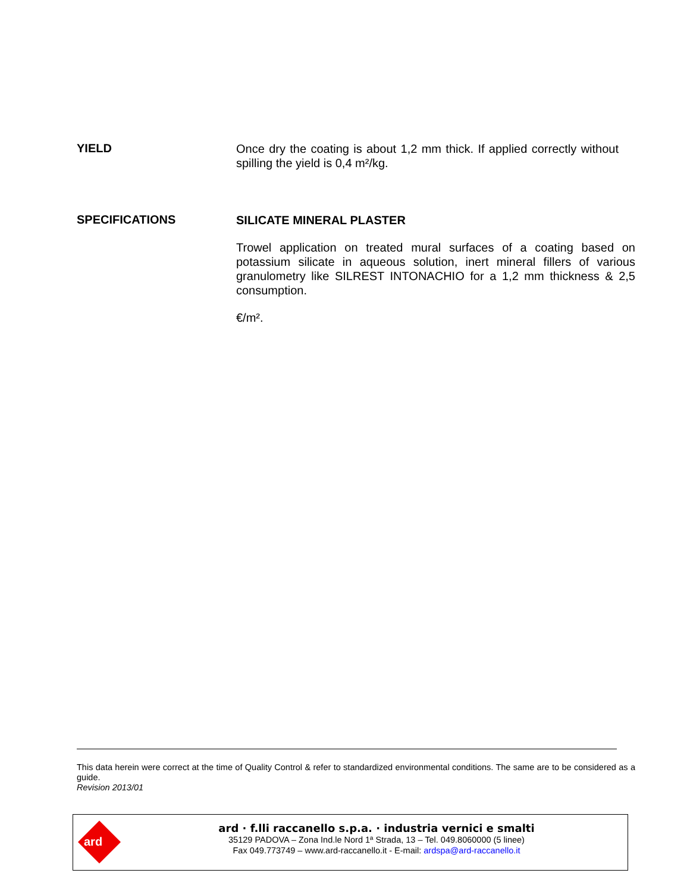YIELD
Once dry the coating is about 1,2 mm thick. If applied correctly without spilling the yield is 0,4 m²/kg.
SPECIFICATIONS
SILICATE MINERAL PLASTER
Trowel application on treated mural surfaces of a coating based on potassium silicate in aqueous solution, inert mineral fillers of various granulometry like SILREST INTONACHIO for a 1,2 mm thickness & 2,5 consumption.
€/m².
This data herein were correct at the time of Quality Control & refer to standardized environmental conditions. The same are to be considered as a guide.
Revision 2013/01
ard
ard · f.lli raccanello s.p.a. · industria vernici e smalti
35129 PADOVA – Zona Ind.le Nord 1ª Strada, 13 – Tel. 049.8060000 (5 linee)
Fax 049.773749 – www.ard-raccanello.it - E-mail: ardspa@ard-raccanello.it